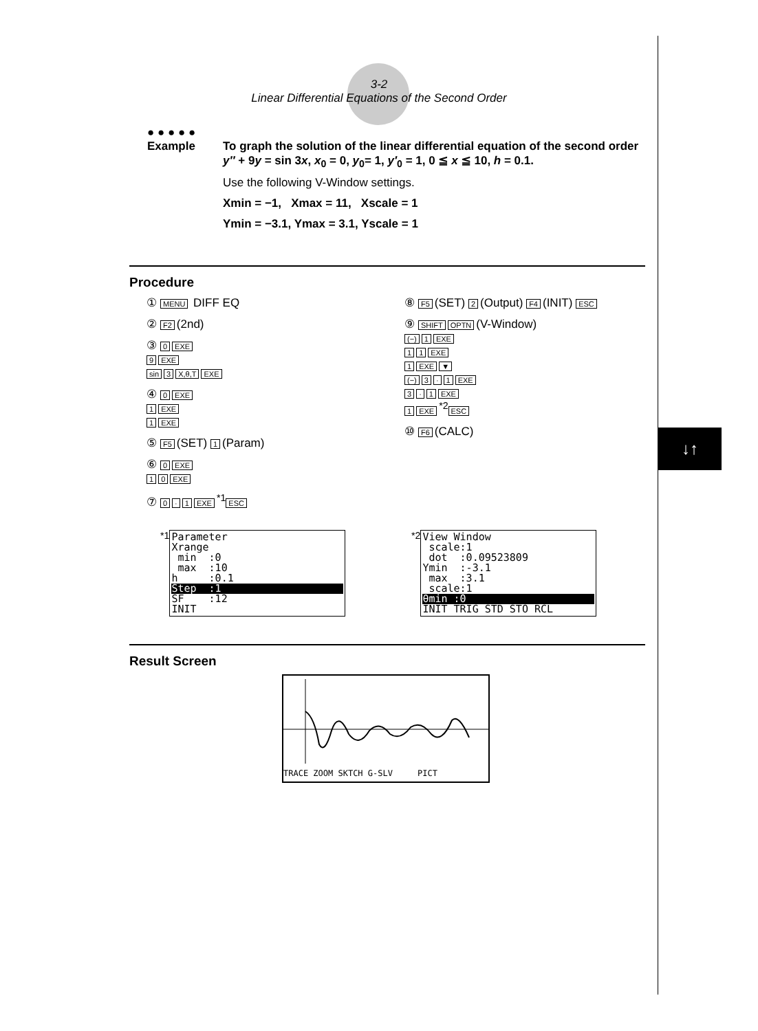↓↑
3-2
Linear Differential Equations of the Second Order
● ● ● ● ●
Example To graph the solution of the linear differential equation of the second order y″ + 9y = sin 3x, x<sub>0</sub> = 0, y<sub>0</sub>= 1, y′<sub>0</sub> = 1, 0 ≦ x ≦ 10, h = 0.1.
Use the following V-Window settings.
Xmin = −1, Xmax = 11, Xscale = 1
Ymin = −3.1, Ymax = 3.1, Yscale = 1
Procedure
① MENU DIFF EQ
② F2 (2nd)
③ 0 EXE
9 EXE
sin 3 X,θ,T EXE
④ 0 EXE
1 EXE
1 EXE
⑤ F5 (SET) 1 (Param)
⑥ 0 EXE
1 0 EXE
⑦ 0 · 1 EXE<sup>*1</sup> ESC
⑧ F5 (SET) 2 (Output) F4 (INIT) ESC
⑨ SHIFT OPTN (V-Window)
(−) 1 EXE
1 1 EXE
1 EXE ▼
(−) 3 · 1 EXE
3 · 1 EXE
1 EXE<sup>*2</sup> ESC
⑩ F6 (CALC)
<sup>*1</sup>
Parameter
Xrange
 min  :0
 max  :10
h     :0.1
Step  :1 SF    :12
INIT
<sup>*2</sup>
View Window
 scale:1
 dot  :0.09523809
Ymin  :-3.1
 max  :3.1
 scale:1
θmin :0 INIT TRIG STD STO RCL
Result Screen
TRACE ZOOM SKTCH G-SLV PICT